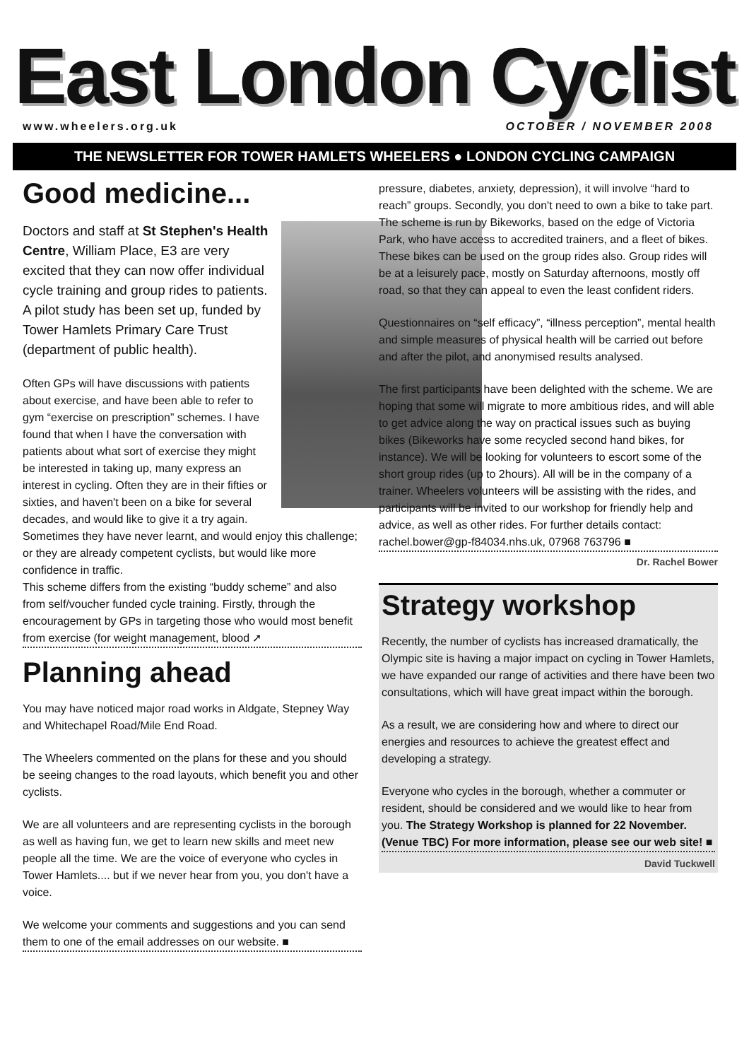East London Cyclist
www.wheelers.org.uk OCTOBER / NOVEMBER 2008
THE NEWSLETTER FOR TOWER HAMLETS WHEELERS ● LONDON CYCLING CAMPAIGN
Good medicine...
Doctors and staff at St Stephen's Health Centre, William Place, E3 are very excited that they can now offer individual cycle training and group rides to patients. A pilot study has been set up, funded by Tower Hamlets Primary Care Trust (department of public health).
Often GPs will have discussions with patients about exercise, and have been able to refer to gym “exercise on prescription” schemes. I have found that when I have the conversation with patients about what sort of exercise they might be interested in taking up, many express an interest in cycling. Often they are in their fifties or sixties, and haven't been on a bike for several decades, and would like to give it a try again. Sometimes they have never learnt, and would enjoy this challenge; or they are already competent cyclists, but would like more confidence in traffic.
This scheme differs from the existing “buddy scheme” and also from self/voucher funded cycle training. Firstly, through the encouragement by GPs in targeting those who would most benefit from exercise (for weight management, blood ➚
Planning ahead
You may have noticed major road works in Aldgate, Stepney Way and Whitechapel Road/Mile End Road.
The Wheelers commented on the plans for these and you should be seeing changes to the road layouts, which benefit you and other cyclists.
We are all volunteers and are representing cyclists in the borough as well as having fun, we get to learn new skills and meet new people all the time. We are the voice of everyone who cycles in Tower Hamlets.... but if we never hear from you, you don't have a voice.
We welcome your comments and suggestions and you can send them to one of the email addresses on our website. ■
pressure, diabetes, anxiety, depression), it will involve “hard to reach” groups. Secondly, you don't need to own a bike to take part. The scheme is run by Bikeworks, based on the edge of Victoria Park, who have access to accredited trainers, and a fleet of bikes. These bikes can be used on the group rides also. Group rides will be at a leisurely pace, mostly on Saturday afternoons, mostly off road, so that they can appeal to even the least confident riders.
Questionnaires on “self efficacy”, “illness perception”, mental health and simple measures of physical health will be carried out before and after the pilot, and anonymised results analysed.
The first participants have been delighted with the scheme. We are hoping that some will migrate to more ambitious rides, and will able to get advice along the way on practical issues such as buying bikes (Bikeworks have some recycled second hand bikes, for instance). We will be looking for volunteers to escort some of the short group rides (up to 2hours). All will be in the company of a trainer. Wheelers volunteers will be assisting with the rides, and participants will be invited to our workshop for friendly help and advice, as well as other rides. For further details contact: rachel.bower@gp-f84034.nhs.uk, 07968 763796 ■
Dr. Rachel Bower
Strategy workshop
Recently, the number of cyclists has increased dramatically, the Olympic site is having a major impact on cycling in Tower Hamlets, we have expanded our range of activities and there have been two consultations, which will have great impact within the borough.
As a result, we are considering how and where to direct our energies and resources to achieve the greatest effect and developing a strategy.
Everyone who cycles in the borough, whether a commuter or resident, should be considered and we would like to hear from you. The Strategy Workshop is planned for 22 November. (Venue TBC) For more information, please see our web site! ■
David Tuckwell